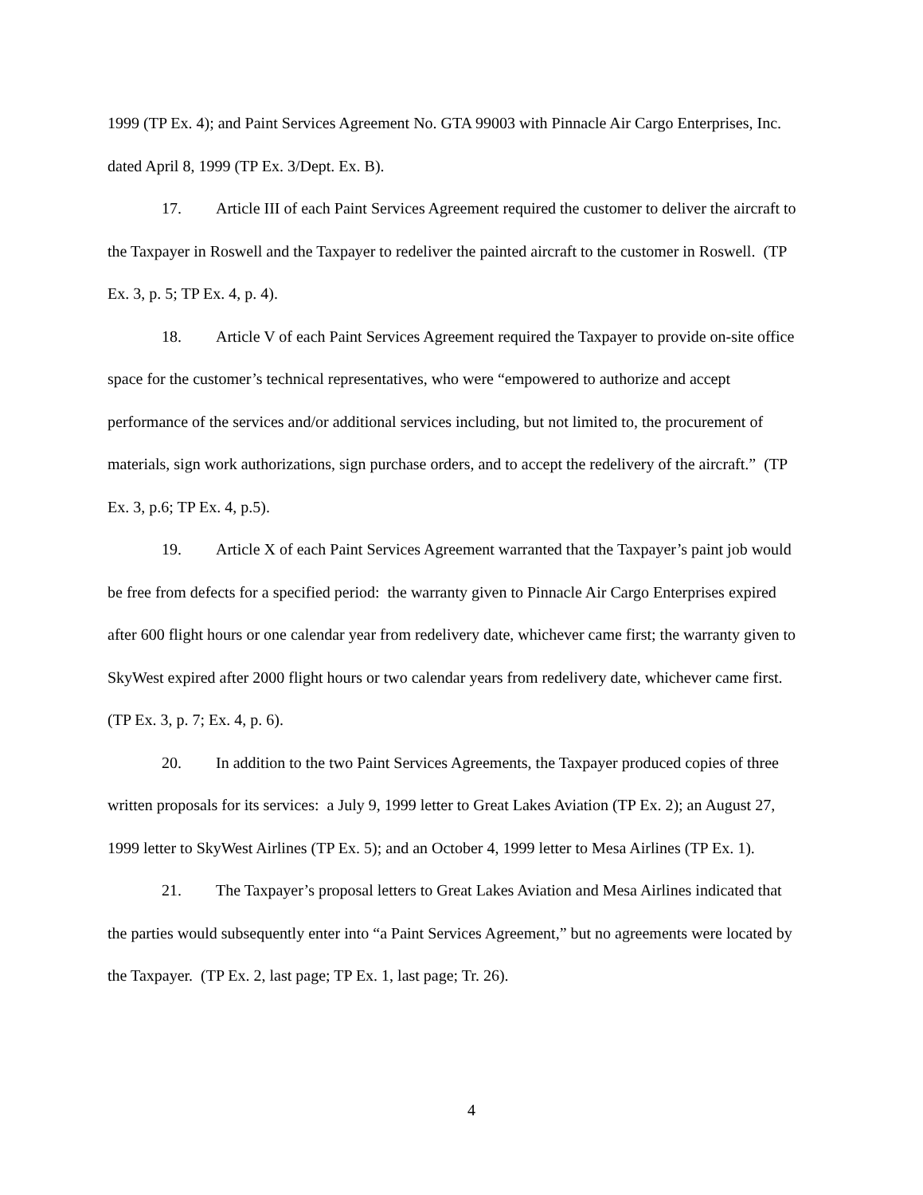1999 (TP Ex. 4); and Paint Services Agreement No. GTA 99003 with Pinnacle Air Cargo Enterprises, Inc. dated April 8, 1999 (TP Ex. 3/Dept. Ex. B).
17. Article III of each Paint Services Agreement required the customer to deliver the aircraft to the Taxpayer in Roswell and the Taxpayer to redeliver the painted aircraft to the customer in Roswell. (TP Ex. 3, p. 5; TP Ex. 4, p. 4).
18. Article V of each Paint Services Agreement required the Taxpayer to provide on-site office space for the customer’s technical representatives, who were “empowered to authorize and accept performance of the services and/or additional services including, but not limited to, the procurement of materials, sign work authorizations, sign purchase orders, and to accept the redelivery of the aircraft.” (TP Ex. 3, p.6; TP Ex. 4, p.5).
19. Article X of each Paint Services Agreement warranted that the Taxpayer’s paint job would be free from defects for a specified period: the warranty given to Pinnacle Air Cargo Enterprises expired after 600 flight hours or one calendar year from redelivery date, whichever came first; the warranty given to SkyWest expired after 2000 flight hours or two calendar years from redelivery date, whichever came first. (TP Ex. 3, p. 7; Ex. 4, p. 6).
20. In addition to the two Paint Services Agreements, the Taxpayer produced copies of three written proposals for its services: a July 9, 1999 letter to Great Lakes Aviation (TP Ex. 2); an August 27, 1999 letter to SkyWest Airlines (TP Ex. 5); and an October 4, 1999 letter to Mesa Airlines (TP Ex. 1).
21. The Taxpayer’s proposal letters to Great Lakes Aviation and Mesa Airlines indicated that the parties would subsequently enter into “a Paint Services Agreement,” but no agreements were located by the Taxpayer. (TP Ex. 2, last page; TP Ex. 1, last page; Tr. 26).
4